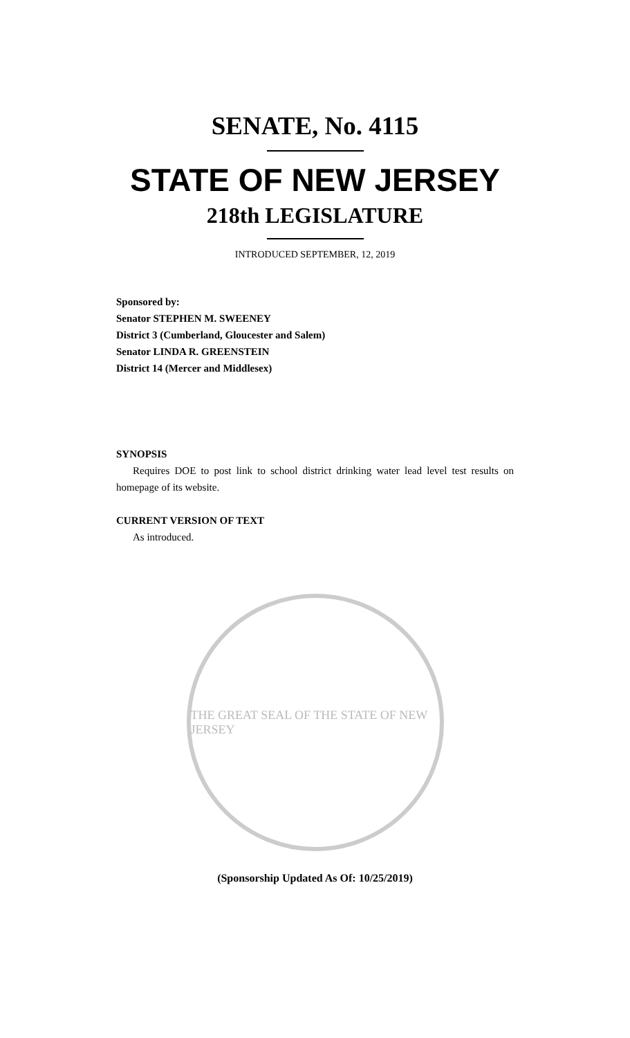SENATE, No. 4115
STATE OF NEW JERSEY
218th LEGISLATURE
INTRODUCED SEPTEMBER, 12, 2019
Sponsored by:
Senator STEPHEN M. SWEENEY
District 3 (Cumberland, Gloucester and Salem)
Senator LINDA R. GREENSTEIN
District 14 (Mercer and Middlesex)
SYNOPSIS
Requires DOE to post link to school district drinking water lead level test results on homepage of its website.
CURRENT VERSION OF TEXT
As introduced.
THE GREAT SEAL OF THE STATE OF NEW JERSEY
(Sponsorship Updated As Of: 10/25/2019)